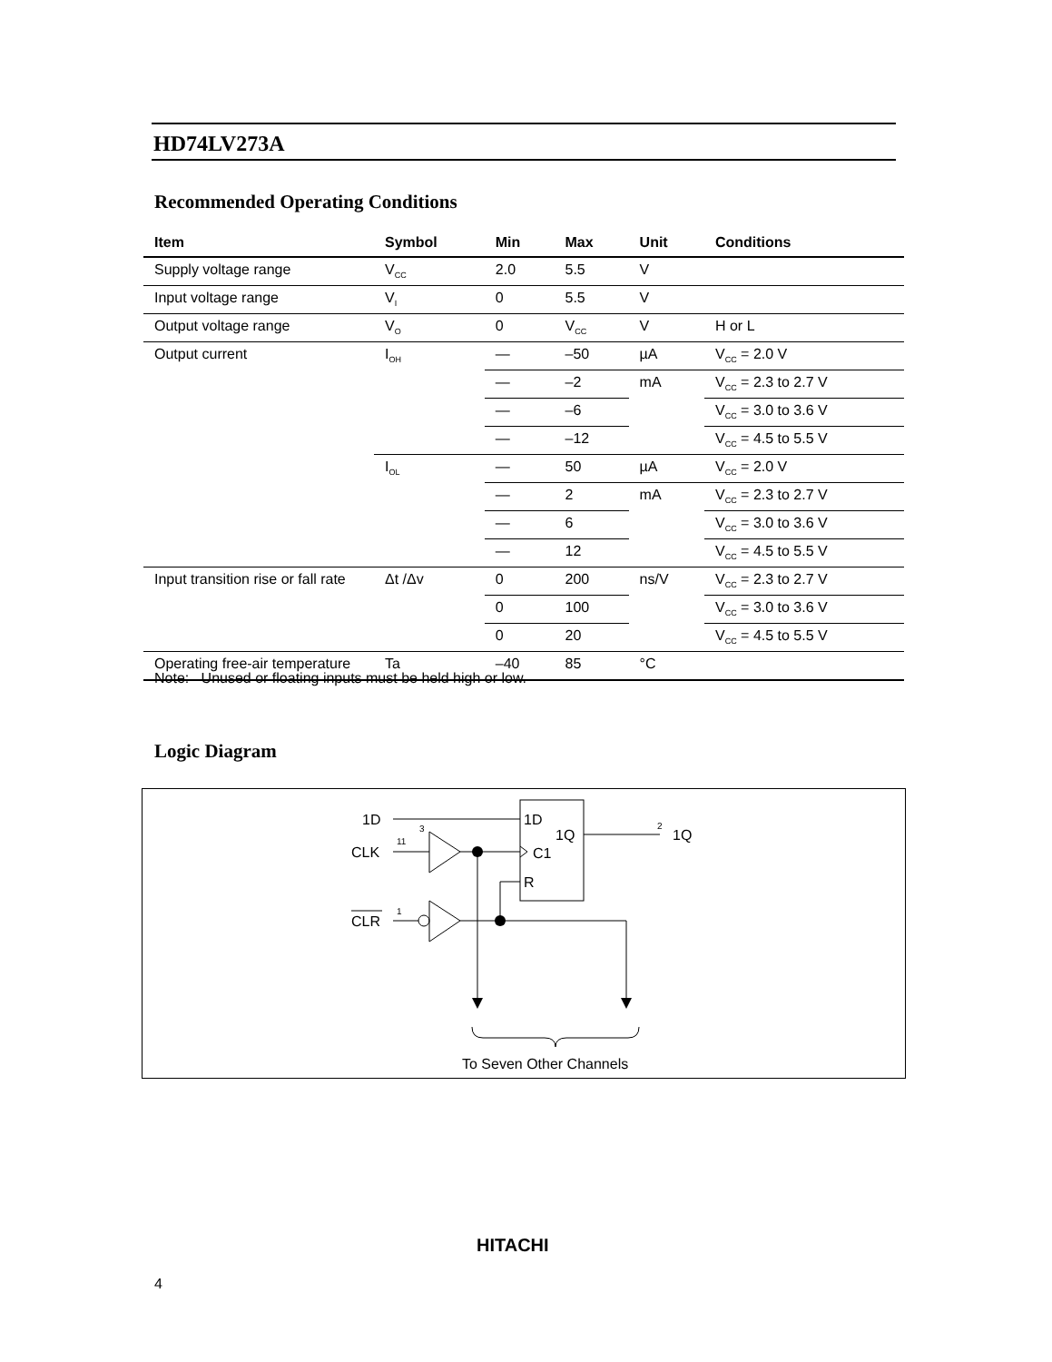HD74LV273A
Recommended Operating Conditions
| Item | Symbol | Min | Max | Unit | Conditions |
| --- | --- | --- | --- | --- | --- |
| Supply voltage range | V<sub>CC</sub> | 2.0 | 5.5 | V | |
| Input voltage range | V<sub>I</sub> | 0 | 5.5 | V | |
| Output voltage range | V<sub>O</sub> | 0 | V<sub>CC</sub> | V | H or L |
| Output current | I<sub>OH</sub> | — | –50 | µA | V<sub>CC</sub> = 2.0 V |
| | | — | –2 | mA | V<sub>CC</sub> = 2.3 to 2.7 V |
| | | — | –6 | | V<sub>CC</sub> = 3.0 to 3.6 V |
| | | — | –12 | | V<sub>CC</sub> = 4.5 to 5.5 V |
| | I<sub>OL</sub> | — | 50 | µA | V<sub>CC</sub> = 2.0 V |
| | | — | 2 | mA | V<sub>CC</sub> = 2.3 to 2.7 V |
| | | — | 6 | | V<sub>CC</sub> = 3.0 to 3.6 V |
| | | — | 12 | | V<sub>CC</sub> = 4.5 to 5.5 V |
| Input transition rise or fall rate | Δt /Δv | 0 | 200 | ns/V | V<sub>CC</sub> = 2.3 to 2.7 V |
| | | 0 | 100 | | V<sub>CC</sub> = 3.0 to 3.6 V |
| | | 0 | 20 | | V<sub>CC</sub> = 4.5 to 5.5 V |
| Operating free-air temperature | Ta | –40 | 85 | °C | |
Note: Unused or floating inputs must be held high or low.
Logic Diagram
1D
CLK
CLR
3
11
1
1D
1Q
C1
R
2
1Q
To Seven Other Channels
HITACHI
4